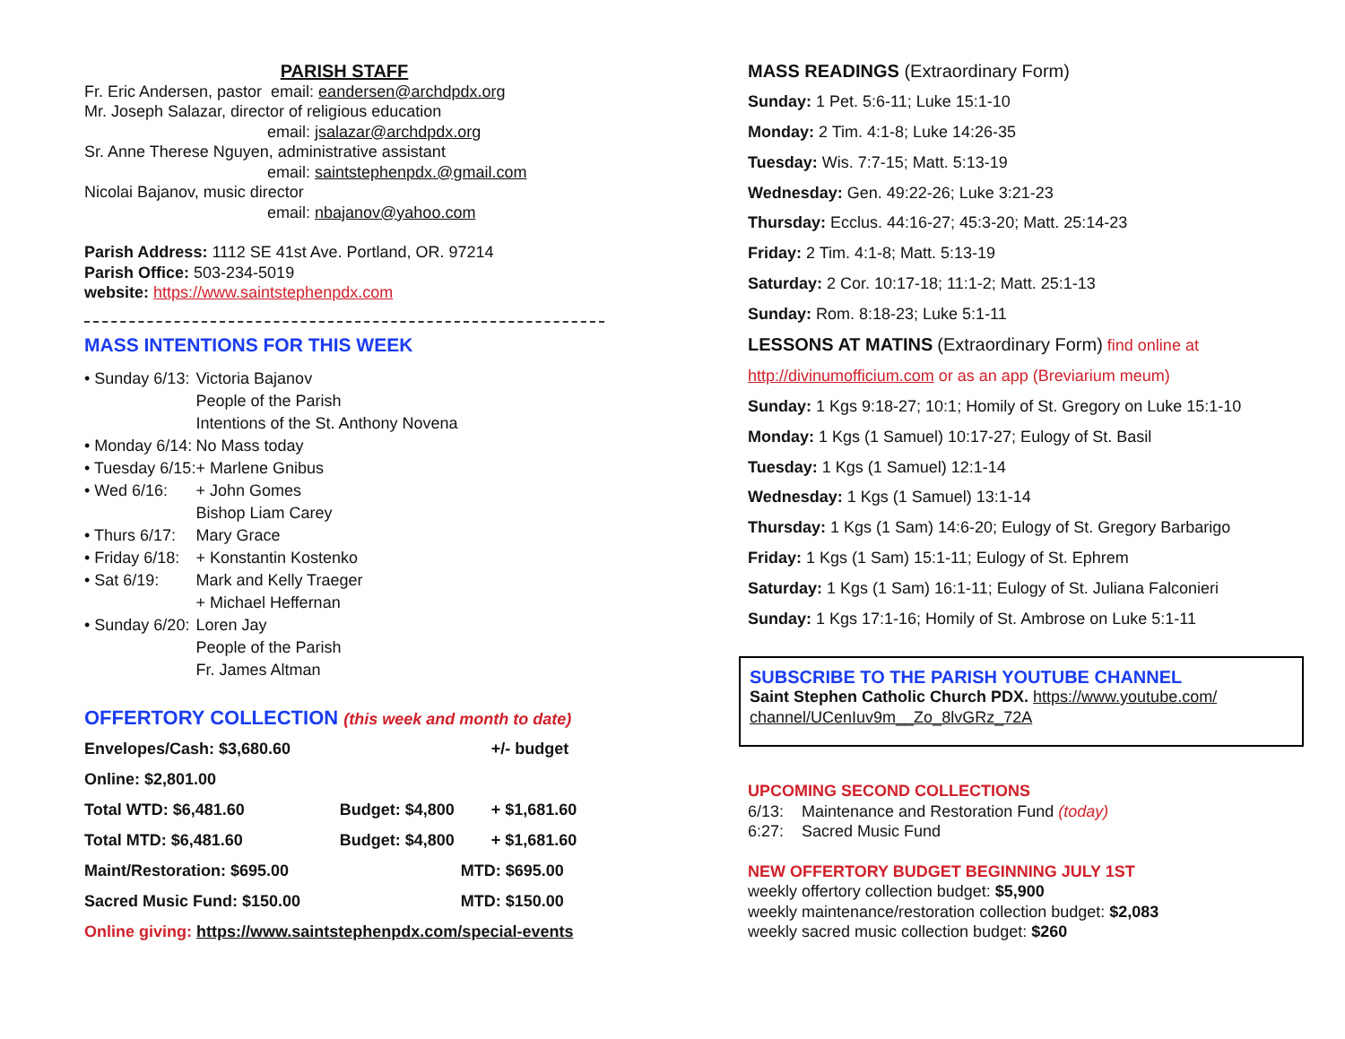PARISH STAFF
Fr. Eric Andersen, pastor email: eandersen@archdpdx.org
Mr. Joseph Salazar, director of religious education
email: jsalazar@archdpdx.org
Sr. Anne Therese Nguyen, administrative assistant
email: saintstephenpdx.@gmail.com
Nicolai Bajanov, music director
email: nbajanov@yahoo.com
Parish Address: 1112 SE 41st Ave. Portland, OR. 97214
Parish Office: 503-234-5019
website: https://www.saintstephenpdx.com
MASS INTENTIONS FOR THIS WEEK
| • Sunday 6/13: | Victoria Bajanov People of the Parish Intentions of the St. Anthony Novena |
| • Monday 6/14: | No Mass today |
| • Tuesday 6/15: | + Marlene Gnibus |
| • Wed 6/16: | + John Gomes Bishop Liam Carey |
| • Thurs 6/17: | Mary Grace |
| • Friday 6/18: | + Konstantin Kostenko |
| • Sat 6/19: | Mark and Kelly Traeger + Michael Heffernan |
| • Sunday 6/20: | Loren Jay People of the Parish Fr. James Altman |
OFFERTORY COLLECTION (this week and month to date)
| Envelopes/Cash: $3,680.60 | | +/- budget |
| Online: $2,801.00 | | |
| Total WTD: $6,481.60 | Budget: $4,800 | + $1,681.60 |
| Total MTD: $6,481.60 | Budget: $4,800 | + $1,681.60 |
| Maint/Restoration: $695.00 | MTD: $695.00 | |
| Sacred Music Fund: $150.00 | MTD: $150.00 | |
Online giving: https://www.saintstephenpdx.com/special-events
MASS READINGS (Extraordinary Form)
Sunday: 1 Pet. 5:6-11; Luke 15:1-10
Monday: 2 Tim. 4:1-8; Luke 14:26-35
Tuesday: Wis. 7:7-15; Matt. 5:13-19
Wednesday: Gen. 49:22-26; Luke 3:21-23
Thursday: Ecclus. 44:16-27; 45:3-20; Matt. 25:14-23
Friday: 2 Tim. 4:1-8; Matt. 5:13-19
Saturday: 2 Cor. 10:17-18; 11:1-2; Matt. 25:1-13
Sunday: Rom. 8:18-23; Luke 5:1-11
LESSONS AT MATINS (Extraordinary Form) find online at
http://divinumofficium.com or as an app (Breviarium meum)
Sunday: 1 Kgs 9:18-27; 10:1; Homily of St. Gregory on Luke 15:1-10
Monday: 1 Kgs (1 Samuel) 10:17-27; Eulogy of St. Basil
Tuesday: 1 Kgs (1 Samuel) 12:1-14
Wednesday: 1 Kgs (1 Samuel) 13:1-14
Thursday: 1 Kgs (1 Sam) 14:6-20; Eulogy of St. Gregory Barbarigo
Friday: 1 Kgs (1 Sam) 15:1-11; Eulogy of St. Ephrem
Saturday: 1 Kgs (1 Sam) 16:1-11; Eulogy of St. Juliana Falconieri
Sunday: 1 Kgs 17:1-16; Homily of St. Ambrose on Luke 5:1-11
SUBSCRIBE TO THE PARISH YOUTUBE CHANNEL
Saint Stephen Catholic Church PDX. https://www.youtube.com/ channel/UCenIuv9m__Zo_8lvGRz_72A
UPCOMING SECOND COLLECTIONS
6/13: Maintenance and Restoration Fund (today)
6:27: Sacred Music Fund
NEW OFFERTORY BUDGET BEGINNING JULY 1ST
weekly offertory collection budget: $5,900
weekly maintenance/restoration collection budget: $2,083
weekly sacred music collection budget: $260